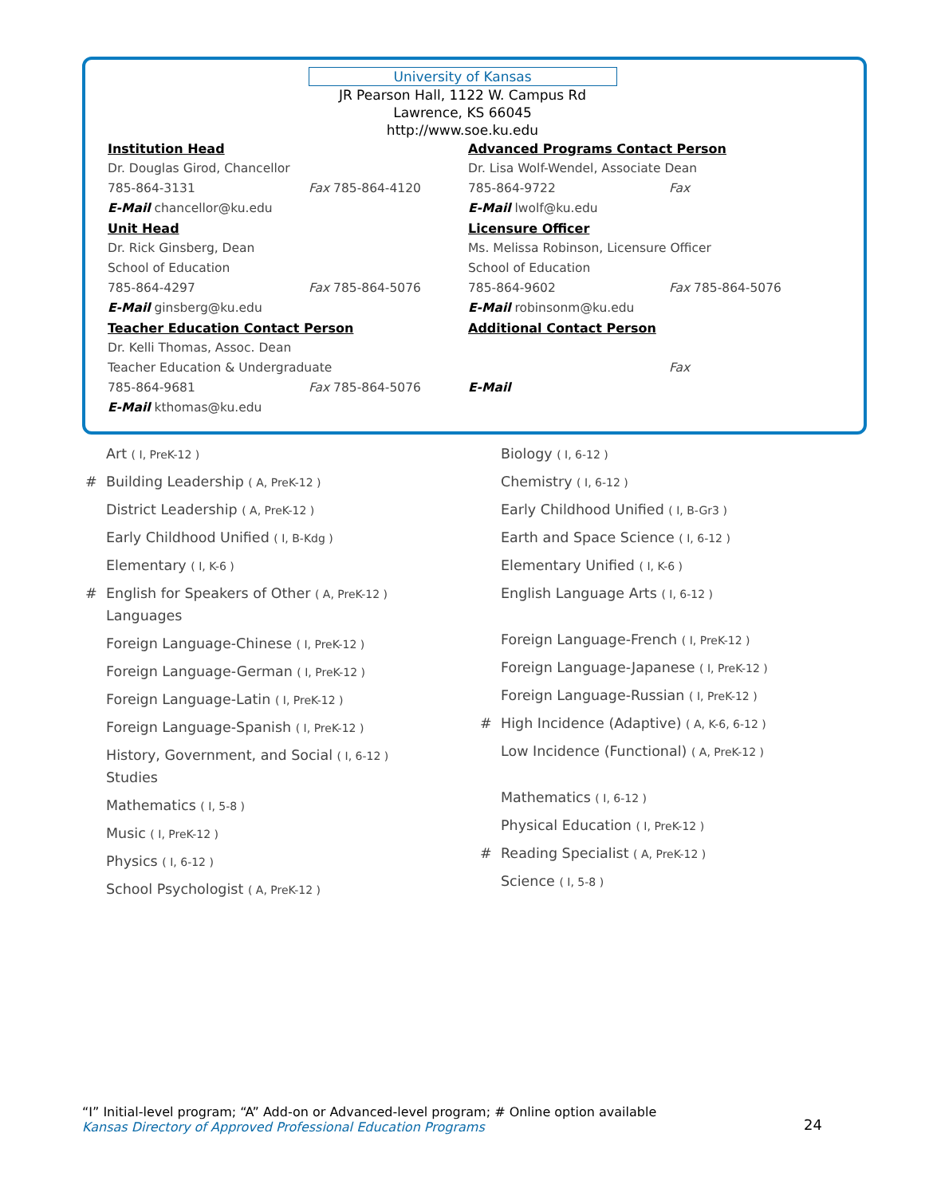University of Kansas
JR Pearson Hall, 1122 W. Campus Rd
Lawrence, KS 66045
http://www.soe.ku.edu
Institution Head
Dr. Douglas Girod, Chancellor
785-864-3131 Fax 785-864-4120
E-Mail chancellor@ku.edu
Unit Head
Dr. Rick Ginsberg, Dean
School of Education
785-864-4297 Fax 785-864-5076
E-Mail ginsberg@ku.edu
Teacher Education Contact Person
Dr. Kelli Thomas, Assoc. Dean
Teacher Education & Undergraduate
785-864-9681 Fax 785-864-5076
E-Mail kthomas@ku.edu
Advanced Programs Contact Person
Dr. Lisa Wolf-Wendel, Associate Dean
785-864-9722 Fax
E-Mail lwolf@ku.edu
Licensure Officer
Ms. Melissa Robinson, Licensure Officer
School of Education
785-864-9602 Fax 785-864-5076
E-Mail robinsonm@ku.edu
Additional Contact Person
Fax
E-Mail
Art ( I, PreK-12 )
# Building Leadership ( A, PreK-12 )
District Leadership ( A, PreK-12 )
Early Childhood Unified ( I, B-Kdg )
Elementary ( I, K-6 )
# English for Speakers of Other ( A, PreK-12 )
Languages
Foreign Language-Chinese ( I, PreK-12 )
Foreign Language-German ( I, PreK-12 )
Foreign Language-Latin ( I, PreK-12 )
Foreign Language-Spanish ( I, PreK-12 )
History, Government, and Social ( I, 6-12 )
Studies
Mathematics ( I, 5-8 )
Music ( I, PreK-12 )
Physics ( I, 6-12 )
School Psychologist ( A, PreK-12 )
Biology ( I, 6-12 )
Chemistry ( I, 6-12 )
Early Childhood Unified ( I, B-Gr3 )
Earth and Space Science ( I, 6-12 )
Elementary Unified ( I, K-6 )
English Language Arts ( I, 6-12 )
Foreign Language-French ( I, PreK-12 )
Foreign Language-Japanese ( I, PreK-12 )
Foreign Language-Russian ( I, PreK-12 )
# High Incidence (Adaptive) ( A, K-6, 6-12 )
Low Incidence (Functional) ( A, PreK-12 )
Mathematics ( I, 6-12 )
Physical Education ( I, PreK-12 )
# Reading Specialist ( A, PreK-12 )
Science ( I, 5-8 )
“I” Initial-level program; “A” Add-on or Advanced-level program; # Online option available
Kansas Directory of Approved Professional Education Programs
24